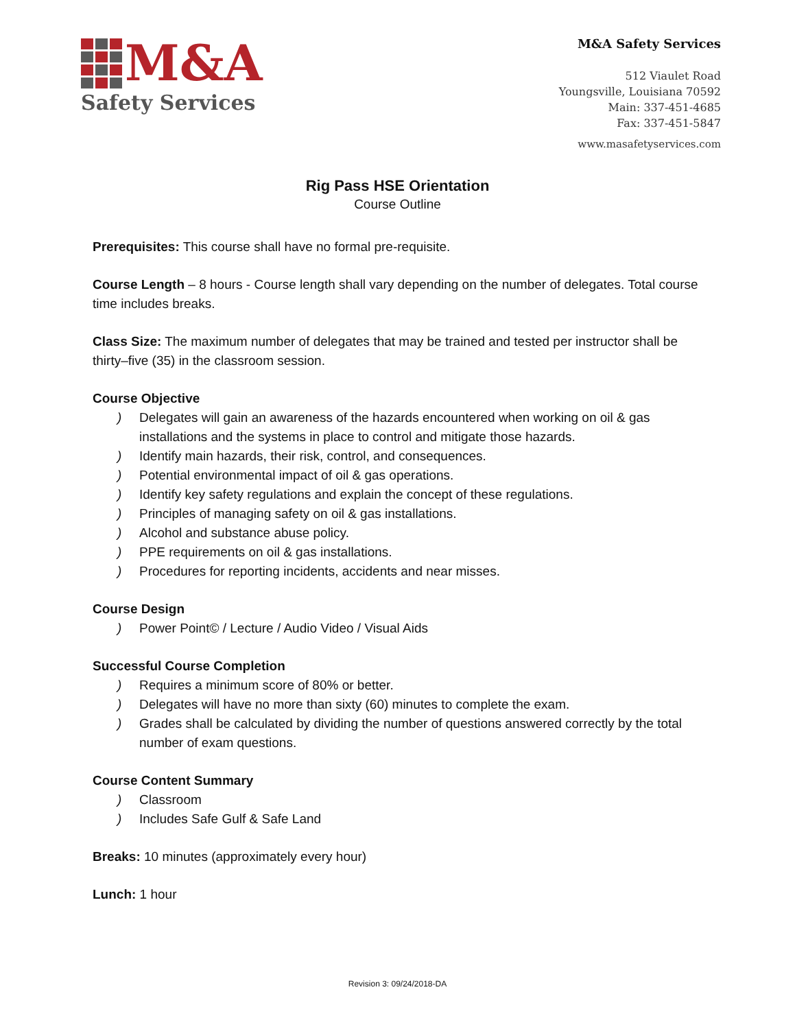M&A
Safety Services
M&A Safety Services
512 Viaulet Road
Youngsville, Louisiana 70592
Main: 337-451-4685
Fax: 337-451-5847
www.masafetyservices.com
Rig Pass HSE Orientation
Course Outline
Prerequisites: This course shall have no formal pre-requisite.
Course Length – 8 hours - Course length shall vary depending on the number of delegates. Total course time includes breaks.
Class Size: The maximum number of delegates that may be trained and tested per instructor shall be thirty–five (35) in the classroom session.
Course Objective
) Delegates will gain an awareness of the hazards encountered when working on oil & gas installations and the systems in place to control and mitigate those hazards.
) Identify main hazards, their risk, control, and consequences.
) Potential environmental impact of oil & gas operations.
) Identify key safety regulations and explain the concept of these regulations.
) Principles of managing safety on oil & gas installations.
) Alcohol and substance abuse policy.
) PPE requirements on oil & gas installations.
) Procedures for reporting incidents, accidents and near misses.
Course Design
) Power Point© / Lecture / Audio Video / Visual Aids
Successful Course Completion
) Requires a minimum score of 80% or better.
) Delegates will have no more than sixty (60) minutes to complete the exam.
) Grades shall be calculated by dividing the number of questions answered correctly by the total number of exam questions.
Course Content Summary
) Classroom
) Includes Safe Gulf & Safe Land
Breaks: 10 minutes (approximately every hour)
Lunch: 1 hour
Revision 3: 09/24/2018-DA